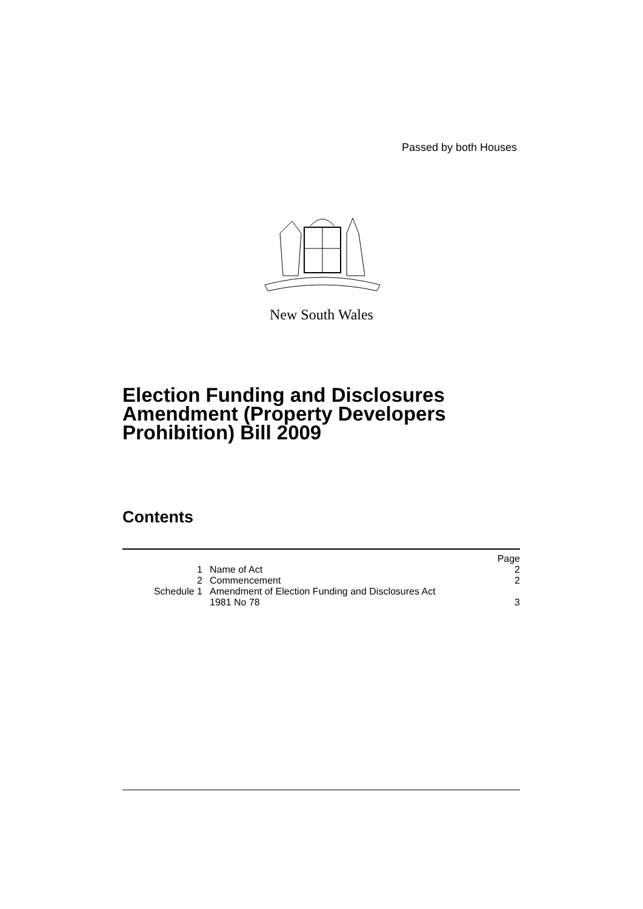Passed by both Houses
New South Wales
Election Funding and Disclosures
Amendment (Property Developers
Prohibition) Bill 2009
Contents
| | | Page |
| 1 | Name of Act | 2 |
| 2 | Commencement | 2 |
| Schedule 1 | Amendment of Election Funding and Disclosures Act 1981 No 78 | 3 |